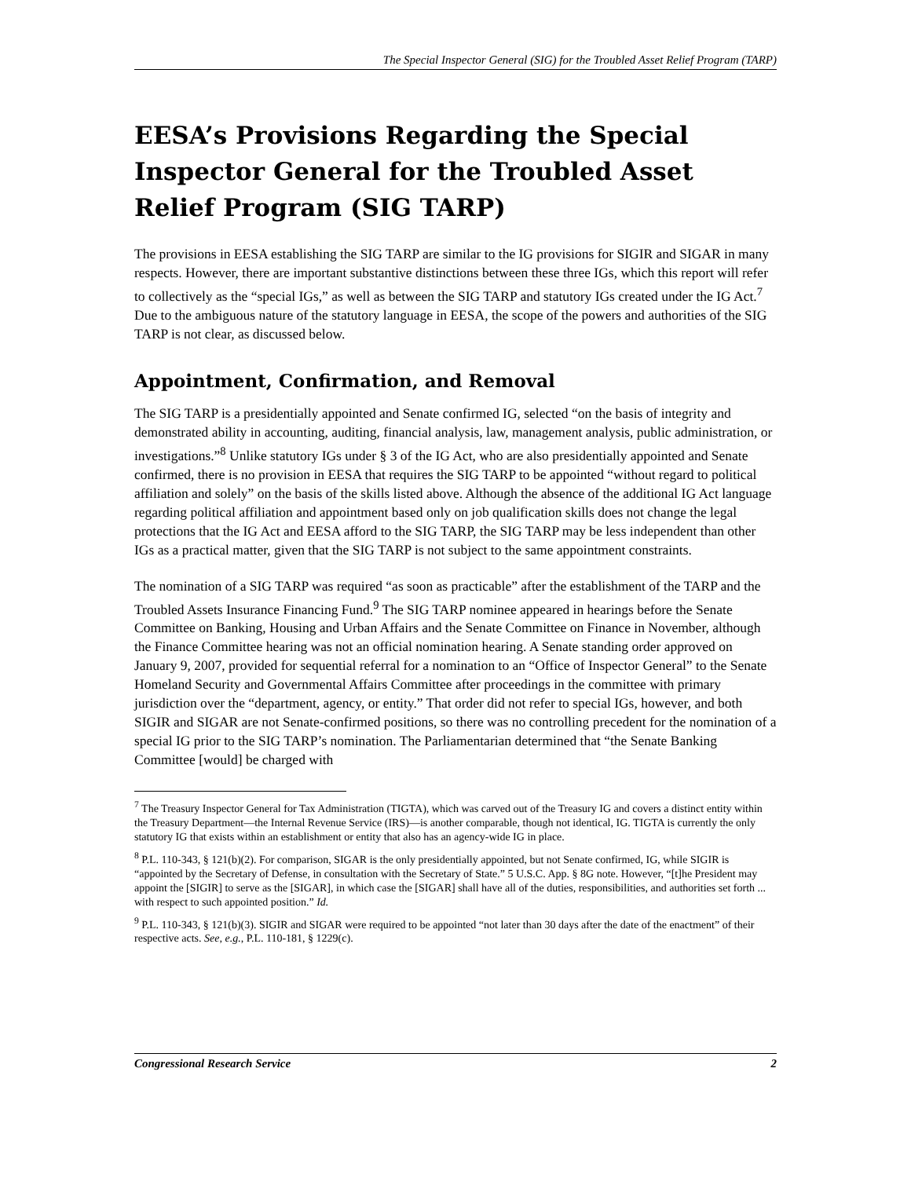The Special Inspector General (SIG) for the Troubled Asset Relief Program (TARP)
EESA’s Provisions Regarding the Special Inspector General for the Troubled Asset Relief Program (SIG TARP)
The provisions in EESA establishing the SIG TARP are similar to the IG provisions for SIGIR and SIGAR in many respects. However, there are important substantive distinctions between these three IGs, which this report will refer to collectively as the “special IGs,” as well as between the SIG TARP and statutory IGs created under the IG Act.<sup>7</sup> Due to the ambiguous nature of the statutory language in EESA, the scope of the powers and authorities of the SIG TARP is not clear, as discussed below.
Appointment, Confirmation, and Removal
The SIG TARP is a presidentially appointed and Senate confirmed IG, selected “on the basis of integrity and demonstrated ability in accounting, auditing, financial analysis, law, management analysis, public administration, or investigations.”<sup>8</sup> Unlike statutory IGs under § 3 of the IG Act, who are also presidentially appointed and Senate confirmed, there is no provision in EESA that requires the SIG TARP to be appointed “without regard to political affiliation and solely” on the basis of the skills listed above. Although the absence of the additional IG Act language regarding political affiliation and appointment based only on job qualification skills does not change the legal protections that the IG Act and EESA afford to the SIG TARP, the SIG TARP may be less independent than other IGs as a practical matter, given that the SIG TARP is not subject to the same appointment constraints.
The nomination of a SIG TARP was required “as soon as practicable” after the establishment of the TARP and the Troubled Assets Insurance Financing Fund.<sup>9</sup> The SIG TARP nominee appeared in hearings before the Senate Committee on Banking, Housing and Urban Affairs and the Senate Committee on Finance in November, although the Finance Committee hearing was not an official nomination hearing. A Senate standing order approved on January 9, 2007, provided for sequential referral for a nomination to an “Office of Inspector General” to the Senate Homeland Security and Governmental Affairs Committee after proceedings in the committee with primary jurisdiction over the “department, agency, or entity.” That order did not refer to special IGs, however, and both SIGIR and SIGAR are not Senate-confirmed positions, so there was no controlling precedent for the nomination of a special IG prior to the SIG TARP’s nomination. The Parliamentarian determined that “the Senate Banking Committee [would] be charged with
<sup>7</sup> The Treasury Inspector General for Tax Administration (TIGTA), which was carved out of the Treasury IG and covers a distinct entity within the Treasury Department—the Internal Revenue Service (IRS)—is another comparable, though not identical, IG. TIGTA is currently the only statutory IG that exists within an establishment or entity that also has an agency-wide IG in place.
<sup>8</sup> P.L. 110-343, § 121(b)(2). For comparison, SIGAR is the only presidentially appointed, but not Senate confirmed, IG, while SIGIR is “appointed by the Secretary of Defense, in consultation with the Secretary of State.” 5 U.S.C. App. § 8G note. However, “[t]he President may appoint the [SIGIR] to serve as the [SIGAR], in which case the [SIGAR] shall have all of the duties, responsibilities, and authorities set forth ... with respect to such appointed position.” Id.
<sup>9</sup> P.L. 110-343, § 121(b)(3). SIGIR and SIGAR were required to be appointed “not later than 30 days after the date of the enactment” of their respective acts. See, e.g., P.L. 110-181, § 1229(c).
Congressional Research Service 2